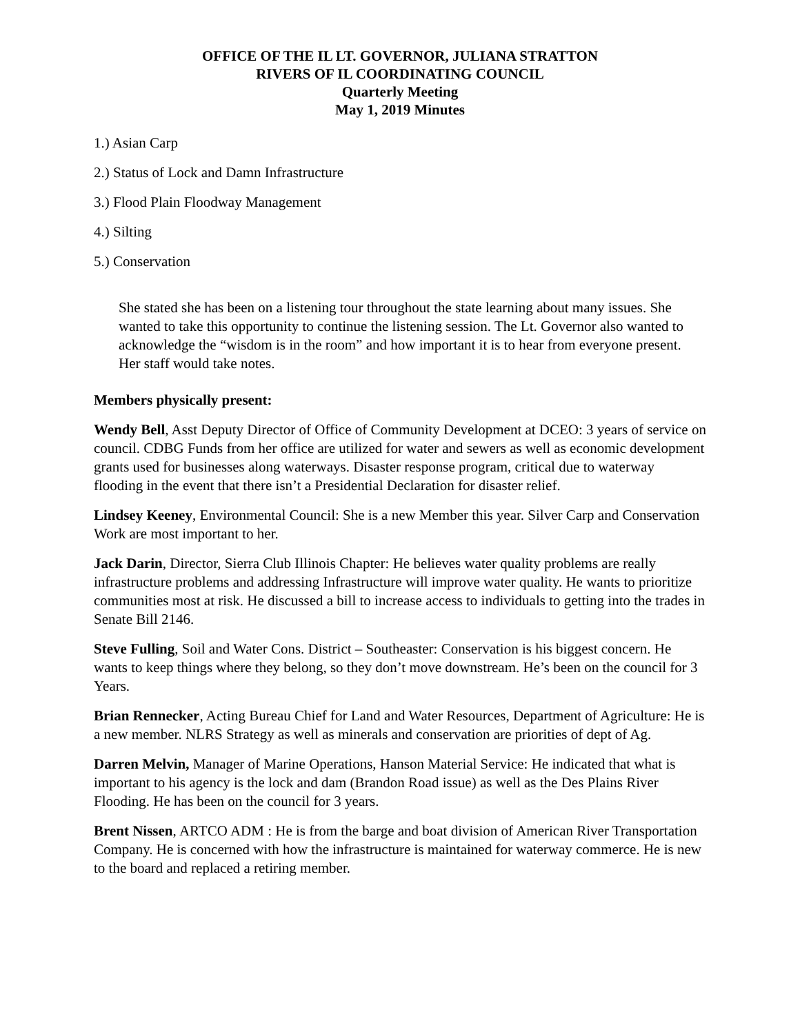OFFICE OF THE IL LT. GOVERNOR, JULIANA STRATTON
RIVERS OF IL COORDINATING COUNCIL
Quarterly Meeting
May 1, 2019 Minutes
1.) Asian Carp
2.) Status of Lock and Damn Infrastructure
3.) Flood Plain Floodway Management
4.) Silting
5.) Conservation
She stated she has been on a listening tour throughout the state learning about many issues. She wanted to take this opportunity to continue the listening session. The Lt. Governor also wanted to acknowledge the “wisdom is in the room” and how important it is to hear from everyone present. Her staff would take notes.
Members physically present:
Wendy Bell, Asst Deputy Director of Office of Community Development at DCEO: 3 years of service on council. CDBG Funds from her office are utilized for water and sewers as well as economic development grants used for businesses along waterways. Disaster response program, critical due to waterway flooding in the event that there isn’t a Presidential Declaration for disaster relief.
Lindsey Keeney, Environmental Council: She is a new Member this year. Silver Carp and Conservation Work are most important to her.
Jack Darin, Director, Sierra Club Illinois Chapter: He believes water quality problems are really infrastructure problems and addressing Infrastructure will improve water quality. He wants to prioritize communities most at risk. He discussed a bill to increase access to individuals to getting into the trades in Senate Bill 2146.
Steve Fulling, Soil and Water Cons. District – Southeaster: Conservation is his biggest concern. He wants to keep things where they belong, so they don’t move downstream. He’s been on the council for 3 Years.
Brian Rennecker, Acting Bureau Chief for Land and Water Resources, Department of Agriculture: He is a new member. NLRS Strategy as well as minerals and conservation are priorities of dept of Ag.
Darren Melvin, Manager of Marine Operations, Hanson Material Service: He indicated that what is important to his agency is the lock and dam (Brandon Road issue) as well as the Des Plains River Flooding. He has been on the council for 3 years.
Brent Nissen, ARTCO ADM : He is from the barge and boat division of American River Transportation Company. He is concerned with how the infrastructure is maintained for waterway commerce. He is new to the board and replaced a retiring member.